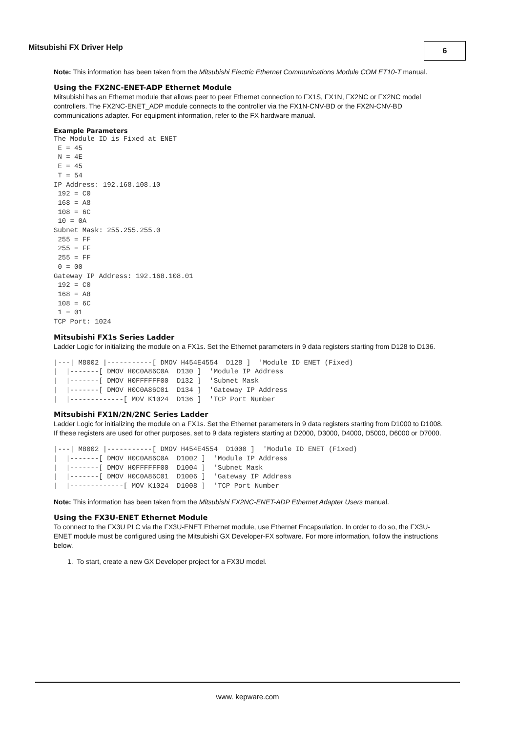Mitsubishi FX Driver Help 6
Note: This information has been taken from the Mitsubishi Electric Ethernet Communications Module COM ET10-T manual.
Using the FX2NC-ENET-ADP Ethernet Module
Mitsubishi has an Ethernet module that allows peer to peer Ethernet connection to FX1S, FX1N, FX2NC or FX2NC model controllers. The FX2NC-ENET_ADP module connects to the controller via the FX1N-CNV-BD or the FX2N-CNV-BD communications adapter. For equipment information, refer to the FX hardware manual.
Example Parameters
The Module ID is Fixed at ENET
 E = 45
 N = 4E
 E = 45
 T = 54
IP Address: 192.168.108.10
 192 = C0
 168 = A8
 108 = 6C
 10 = 0A
Subnet Mask: 255.255.255.0
 255 = FF
 255 = FF
 255 = FF
 0 = 00
Gateway IP Address: 192.168.108.01
 192 = C0
 168 = A8
 108 = 6C
 1 = 01
TCP Port: 1024
Mitsubishi FX1s Series Ladder
Ladder Logic for initializing the module on a FX1s. Set the Ethernet parameters in 9 data registers starting from D128 to D136.
|---| M8002 |-----------[ DMOV H454E4554  D128 ]  'Module ID ENET (Fixed)
|  |-------[ DMOV H0C0A86C0A  D130 ]  'Module IP Address
|  |-------[ DMOV H0FFFFFF00  D132 ]  'Subnet Mask
|  |-------[ DMOV H0C0A86C01  D134 ]  'Gateway IP Address
|  |-------------[ MOV K1024  D136 ]  'TCP Port Number
Mitsubishi FX1N/2N/2NC Series Ladder
Ladder Logic for initializing the module on a FX1s. Set the Ethernet parameters in 9 data registers starting from D1000 to D1008. If these registers are used for other purposes, set to 9 data registers starting at D2000, D3000, D4000, D5000, D6000 or D7000.
|---| M8002 |-----------[ DMOV H454E4554  D1000 ]  'Module ID ENET (Fixed)
|  |-------[ DMOV H0C0A86C0A  D1002 ]  'Module IP Address
|  |-------[ DMOV H0FFFFFF00  D1004 ]  'Subnet Mask
|  |-------[ DMOV H0C0A86C01  D1006 ]  'Gateway IP Address
|  |-------------[ MOV K1024  D1008 ]  'TCP Port Number
Note: This information has been taken from the Mitsubishi FX2NC-ENET-ADP Ethernet Adapter Users manual.
Using the FX3U-ENET Ethernet Module
To connect to the FX3U PLC via the FX3U-ENET Ethernet module, use Ethernet Encapsulation. In order to do so, the FX3U-ENET module must be configured using the Mitsubishi GX Developer-FX software. For more information, follow the instructions below.
1. To start, create a new GX Developer project for a FX3U model.
www. kepware.com